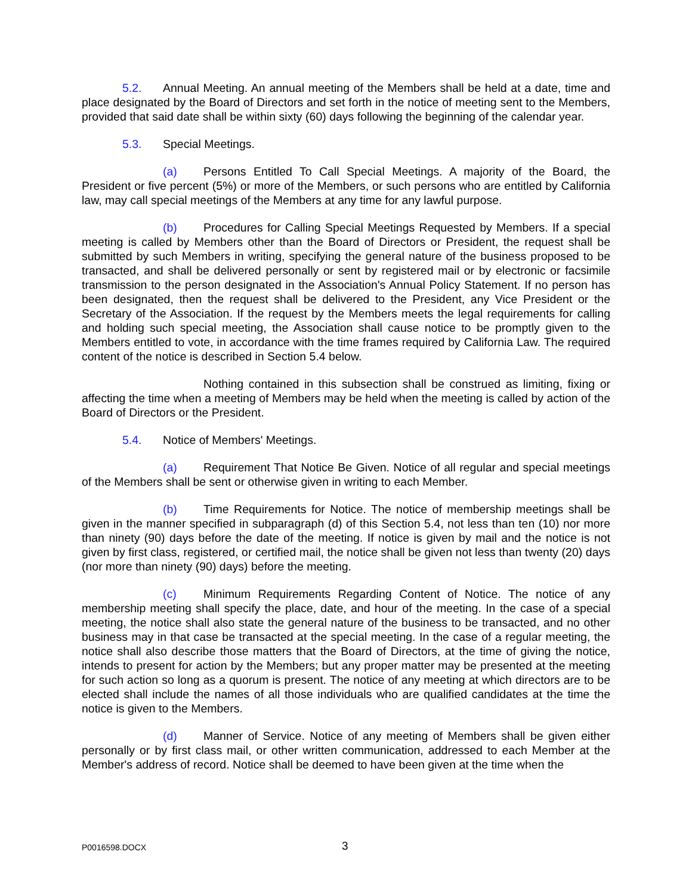5.2. Annual Meeting. An annual meeting of the Members shall be held at a date, time and place designated by the Board of Directors and set forth in the notice of meeting sent to the Members, provided that said date shall be within sixty (60) days following the beginning of the calendar year.
5.3. Special Meetings.
(a) Persons Entitled To Call Special Meetings. A majority of the Board, the President or five percent (5%) or more of the Members, or such persons who are entitled by California law, may call special meetings of the Members at any time for any lawful purpose.
(b) Procedures for Calling Special Meetings Requested by Members. If a special meeting is called by Members other than the Board of Directors or President, the request shall be submitted by such Members in writing, specifying the general nature of the business proposed to be transacted, and shall be delivered personally or sent by registered mail or by electronic or facsimile transmission to the person designated in the Association's Annual Policy Statement. If no person has been designated, then the request shall be delivered to the President, any Vice President or the Secretary of the Association. If the request by the Members meets the legal requirements for calling and holding such special meeting, the Association shall cause notice to be promptly given to the Members entitled to vote, in accordance with the time frames required by California Law. The required content of the notice is described in Section 5.4 below.
Nothing contained in this subsection shall be construed as limiting, fixing or affecting the time when a meeting of Members may be held when the meeting is called by action of the Board of Directors or the President.
5.4. Notice of Members' Meetings.
(a) Requirement That Notice Be Given. Notice of all regular and special meetings of the Members shall be sent or otherwise given in writing to each Member.
(b) Time Requirements for Notice. The notice of membership meetings shall be given in the manner specified in subparagraph (d) of this Section 5.4, not less than ten (10) nor more than ninety (90) days before the date of the meeting. If notice is given by mail and the notice is not given by first class, registered, or certified mail, the notice shall be given not less than twenty (20) days (nor more than ninety (90) days) before the meeting.
(c) Minimum Requirements Regarding Content of Notice. The notice of any membership meeting shall specify the place, date, and hour of the meeting. In the case of a special meeting, the notice shall also state the general nature of the business to be transacted, and no other business may in that case be transacted at the special meeting. In the case of a regular meeting, the notice shall also describe those matters that the Board of Directors, at the time of giving the notice, intends to present for action by the Members; but any proper matter may be presented at the meeting for such action so long as a quorum is present. The notice of any meeting at which directors are to be elected shall include the names of all those individuals who are qualified candidates at the time the notice is given to the Members.
(d) Manner of Service. Notice of any meeting of Members shall be given either personally or by first class mail, or other written communication, addressed to each Member at the Member's address of record. Notice shall be deemed to have been given at the time when the
P0016598.DOCX 3